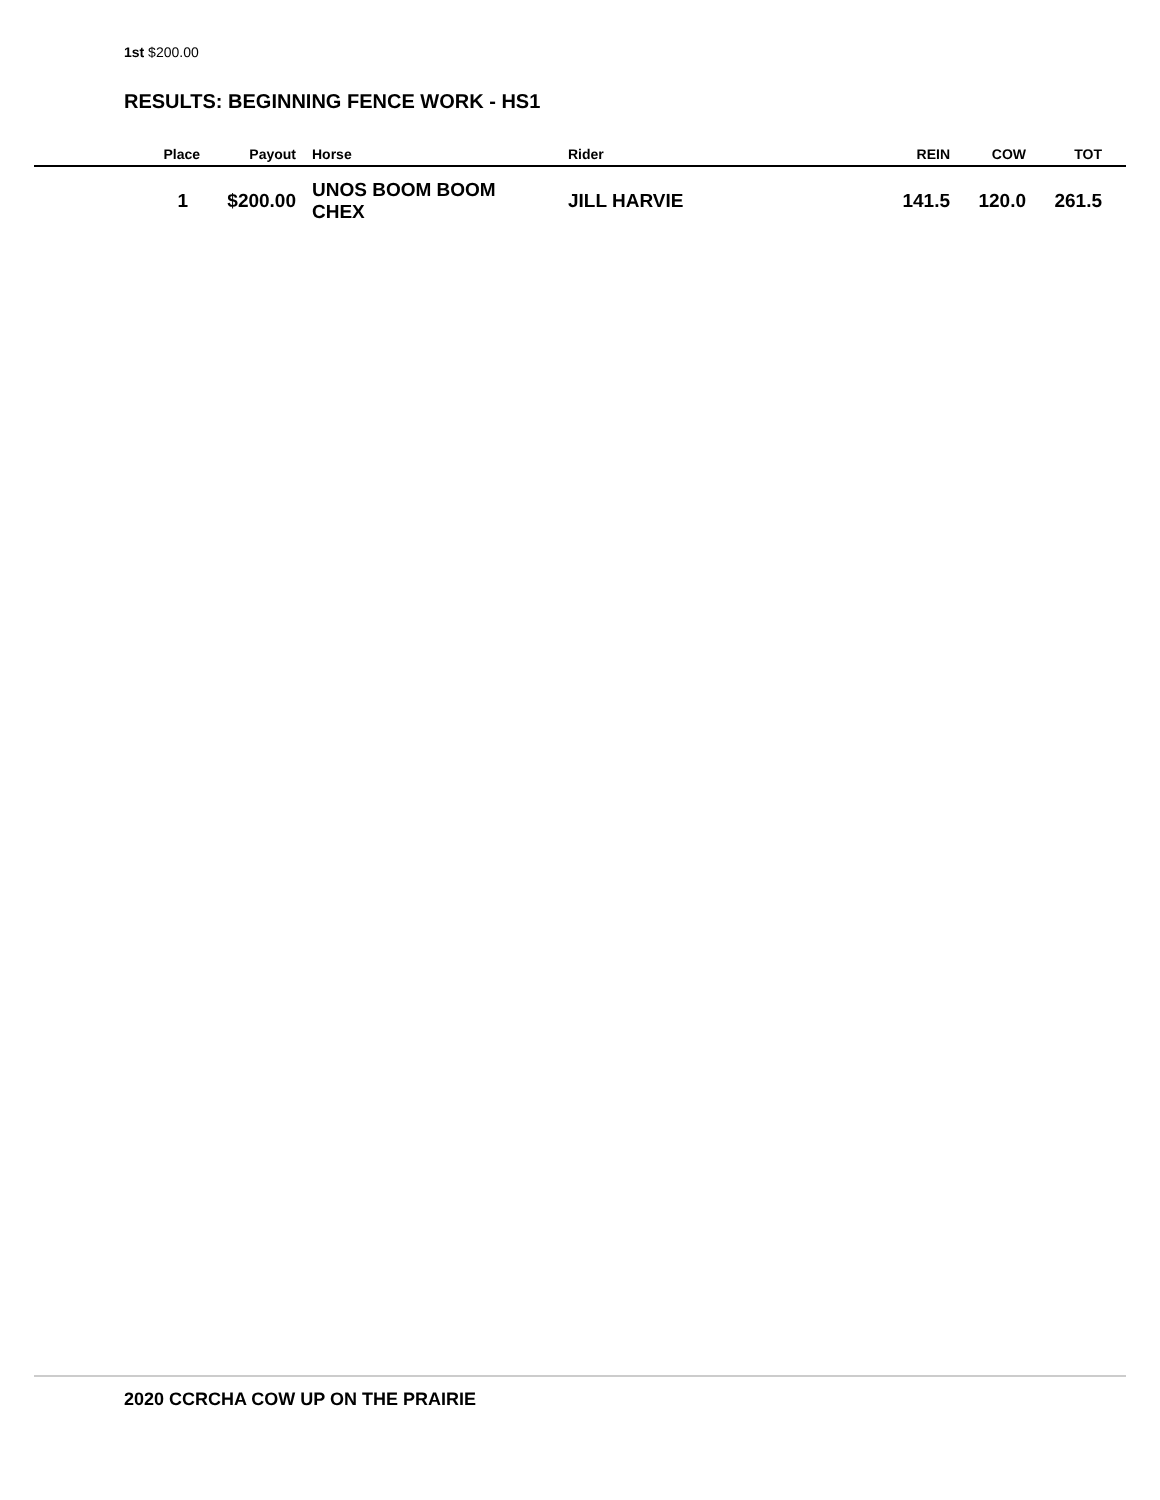1st $200.00
RESULTS: BEGINNING FENCE WORK - HS1
| Place | Payout | Horse | Rider | REIN | COW | TOT |
| --- | --- | --- | --- | --- | --- | --- |
| 1 | $200.00 | UNOS BOOM BOOM CHEX | JILL HARVIE | 141.5 | 120.0 | 261.5 |
2020 CCRCHA COW UP ON THE PRAIRIE